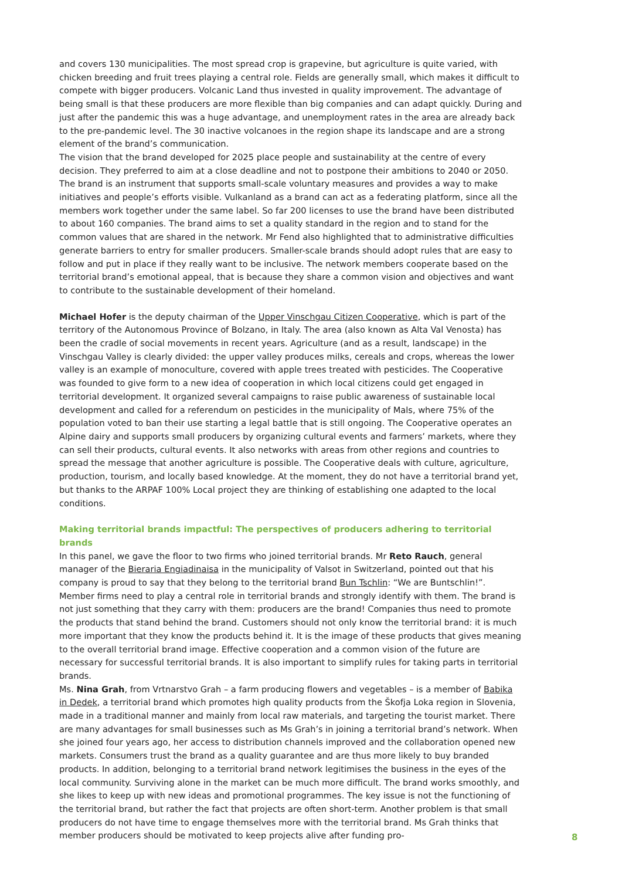and covers 130 municipalities. The most spread crop is grapevine, but agriculture is quite varied, with chicken breeding and fruit trees playing a central role. Fields are generally small, which makes it difficult to compete with bigger producers. Volcanic Land thus invested in quality improvement. The advantage of being small is that these producers are more flexible than big companies and can adapt quickly. During and just after the pandemic this was a huge advantage, and unemployment rates in the area are already back to the pre-pandemic level. The 30 inactive volcanoes in the region shape its landscape and are a strong element of the brand’s communication.
The vision that the brand developed for 2025 place people and sustainability at the centre of every decision. They preferred to aim at a close deadline and not to postpone their ambitions to 2040 or 2050. The brand is an instrument that supports small-scale voluntary measures and provides a way to make initiatives and people’s efforts visible. Vulkanland as a brand can act as a federating platform, since all the members work together under the same label. So far 200 licenses to use the brand have been distributed to about 160 companies. The brand aims to set a quality standard in the region and to stand for the common values that are shared in the network. Mr Fend also highlighted that to administrative difficulties generate barriers to entry for smaller producers. Smaller-scale brands should adopt rules that are easy to follow and put in place if they really want to be inclusive. The network members cooperate based on the territorial brand’s emotional appeal, that is because they share a common vision and objectives and want to contribute to the sustainable development of their homeland.
Michael Hofer is the deputy chairman of the Upper Vinschgau Citizen Cooperative, which is part of the territory of the Autonomous Province of Bolzano, in Italy. The area (also known as Alta Val Venosta) has been the cradle of social movements in recent years. Agriculture (and as a result, landscape) in the Vinschgau Valley is clearly divided: the upper valley produces milks, cereals and crops, whereas the lower valley is an example of monoculture, covered with apple trees treated with pesticides. The Cooperative was founded to give form to a new idea of cooperation in which local citizens could get engaged in territorial development. It organized several campaigns to raise public awareness of sustainable local development and called for a referendum on pesticides in the municipality of Mals, where 75% of the population voted to ban their use starting a legal battle that is still ongoing. The Cooperative operates an Alpine dairy and supports small producers by organizing cultural events and farmers’ markets, where they can sell their products, cultural events. It also networks with areas from other regions and countries to spread the message that another agriculture is possible. The Cooperative deals with culture, agriculture, production, tourism, and locally based knowledge. At the moment, they do not have a territorial brand yet, but thanks to the ARPAF 100% Local project they are thinking of establishing one adapted to the local conditions.
Making territorial brands impactful: The perspectives of producers adhering to territorial brands
In this panel, we gave the floor to two firms who joined territorial brands. Mr Reto Rauch, general manager of the Bieraria Engiadinaisa in the municipality of Valsot in Switzerland, pointed out that his company is proud to say that they belong to the territorial brand Bun Tschlin: “We are Buntschlin!”. Member firms need to play a central role in territorial brands and strongly identify with them. The brand is not just something that they carry with them: producers are the brand! Companies thus need to promote the products that stand behind the brand. Customers should not only know the territorial brand: it is much more important that they know the products behind it. It is the image of these products that gives meaning to the overall territorial brand image. Effective cooperation and a common vision of the future are necessary for successful territorial brands. It is also important to simplify rules for taking parts in territorial brands.
Ms. Nina Grah, from Vrtnarstvo Grah – a farm producing flowers and vegetables – is a member of Babika in Dedek, a territorial brand which promotes high quality products from the Škofja Loka region in Slovenia, made in a traditional manner and mainly from local raw materials, and targeting the tourist market. There are many advantages for small businesses such as Ms Grah’s in joining a territorial brand’s network. When she joined four years ago, her access to distribution channels improved and the collaboration opened new markets. Consumers trust the brand as a quality guarantee and are thus more likely to buy branded products. In addition, belonging to a territorial brand network legitimises the business in the eyes of the local community. Surviving alone in the market can be much more difficult. The brand works smoothly, and she likes to keep up with new ideas and promotional programmes. The key issue is not the functioning of the territorial brand, but rather the fact that projects are often short-term. Another problem is that small producers do not have time to engage themselves more with the territorial brand. Ms Grah thinks that member producers should be motivated to keep projects alive after funding pro-
8